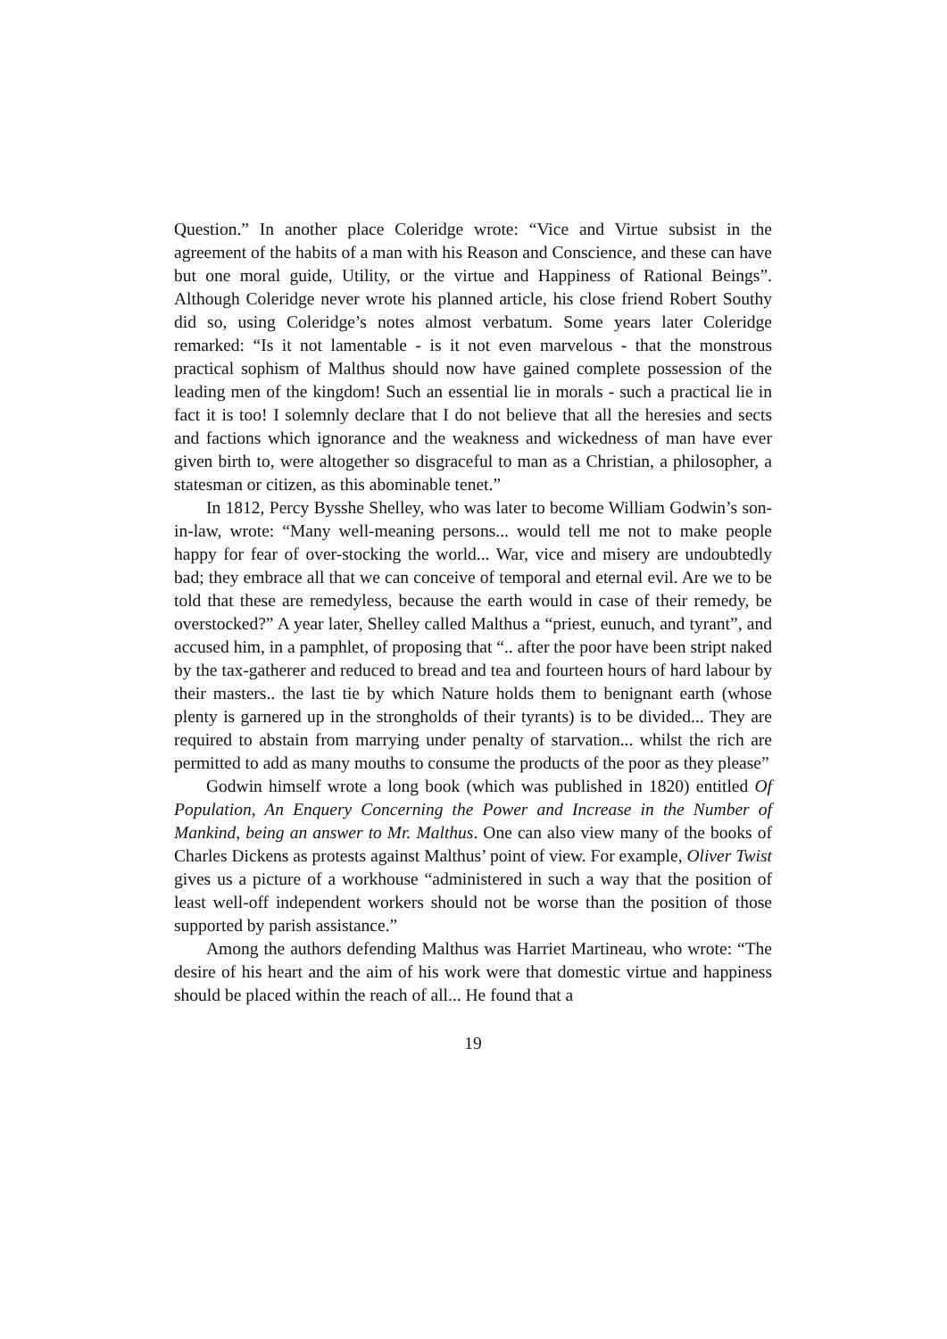Question.” In another place Coleridge wrote: “Vice and Virtue subsist in the agreement of the habits of a man with his Reason and Conscience, and these can have but one moral guide, Utility, or the virtue and Happiness of Rational Beings”. Although Coleridge never wrote his planned article, his close friend Robert Southy did so, using Coleridge’s notes almost verbatum. Some years later Coleridge remarked: “Is it not lamentable - is it not even marvelous - that the monstrous practical sophism of Malthus should now have gained complete possession of the leading men of the kingdom! Such an essential lie in morals - such a practical lie in fact it is too! I solemnly declare that I do not believe that all the heresies and sects and factions which ignorance and the weakness and wickedness of man have ever given birth to, were altogether so disgraceful to man as a Christian, a philosopher, a statesman or citizen, as this abominable tenet.”
In 1812, Percy Bysshe Shelley, who was later to become William Godwin’s son-in-law, wrote: “Many well-meaning persons... would tell me not to make people happy for fear of over-stocking the world... War, vice and misery are undoubtedly bad; they embrace all that we can conceive of temporal and eternal evil. Are we to be told that these are remedyless, because the earth would in case of their remedy, be overstocked?” A year later, Shelley called Malthus a “priest, eunuch, and tyrant”, and accused him, in a pamphlet, of proposing that “.. after the poor have been stript naked by the tax-gatherer and reduced to bread and tea and fourteen hours of hard labour by their masters.. the last tie by which Nature holds them to benignant earth (whose plenty is garnered up in the strongholds of their tyrants) is to be divided... They are required to abstain from marrying under penalty of starvation... whilst the rich are permitted to add as many mouths to consume the products of the poor as they please”
Godwin himself wrote a long book (which was published in 1820) entitled Of Population, An Enquery Concerning the Power and Increase in the Number of Mankind, being an answer to Mr. Malthus. One can also view many of the books of Charles Dickens as protests against Malthus’ point of view. For example, Oliver Twist gives us a picture of a workhouse “administered in such a way that the position of least well-off independent workers should not be worse than the position of those supported by parish assistance.”
Among the authors defending Malthus was Harriet Martineau, who wrote: “The desire of his heart and the aim of his work were that domestic virtue and happiness should be placed within the reach of all... He found that a
19